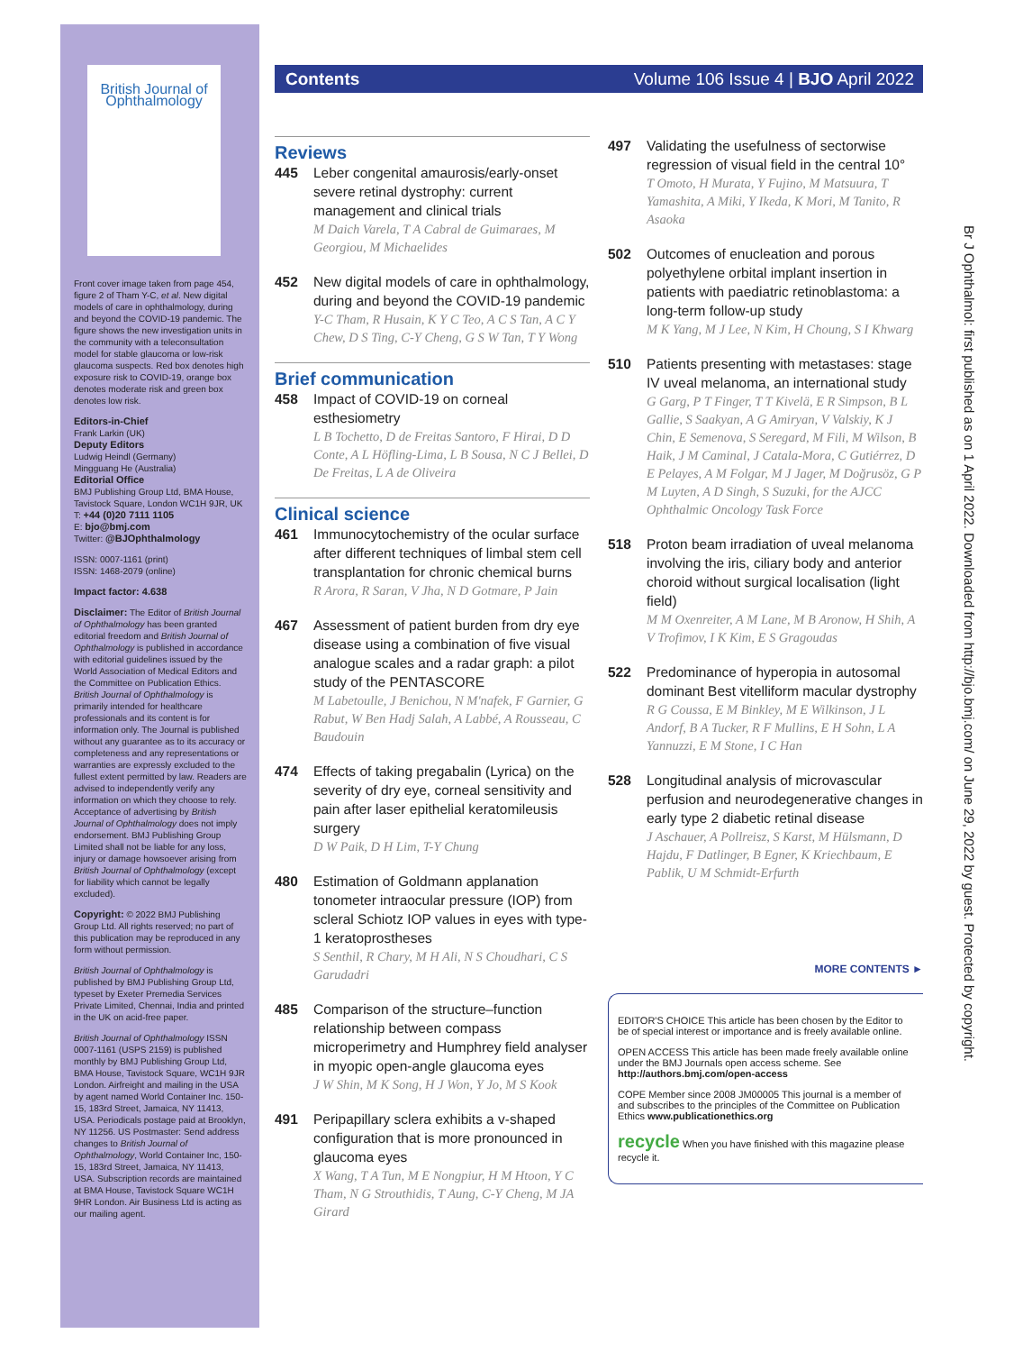British Journal of
Ophthalmology
Front cover image taken from page 454, figure 2 of Tham Y-C, et al. New digital models of care in ophthalmology, during and beyond the COVID-19 pandemic. The figure shows the new investigation units in the community with a teleconsultation model for stable glaucoma or low-risk glaucoma suspects. Red box denotes high exposure risk to COVID-19, orange box denotes moderate risk and green box denotes low risk.
Editors-in-Chief
Frank Larkin (UK)
Deputy Editors
Ludwig Heindl (Germany)
Mingguang He (Australia)
Editorial Office
BMJ Publishing Group Ltd, BMA House, Tavistock Square, London WC1H 9JR, UK
T: +44 (0)20 7111 1105
E: bjo@bmj.com
Twitter: @BJOphthalmology
ISSN: 0007-1161 (print)
ISSN: 1468-2079 (online)
Impact factor: 4.638
Disclaimer: The Editor of British Journal of Ophthalmology has been granted editorial freedom and British Journal of Ophthalmology is published in accordance with editorial guidelines issued by the World Association of Medical Editors and the Committee on Publication Ethics. British Journal of Ophthalmology is primarily intended for healthcare professionals and its content is for information only. The Journal is published without any guarantee as to its accuracy or completeness and any representations or warranties are expressly excluded to the fullest extent permitted by law. Readers are advised to independently verify any information on which they choose to rely. Acceptance of advertising by British Journal of Ophthalmology does not imply endorsement. BMJ Publishing Group Limited shall not be liable for any loss, injury or damage howsoever arising from British Journal of Ophthalmology (except for liability which cannot be legally excluded).
Copyright: © 2022 BMJ Publishing Group Ltd. All rights reserved; no part of this publication may be reproduced in any form without permission.
British Journal of Ophthalmology is published by BMJ Publishing Group Ltd, typeset by Exeter Premedia Services Private Limited, Chennai, India and printed in the UK on acid-free paper.
British Journal of Ophthalmology ISSN 0007-1161 (USPS 2159) is published monthly by BMJ Publishing Group Ltd, BMA House, Tavistock Square, WC1H 9JR London. Airfreight and mailing in the USA by agent named World Container Inc. 150-15, 183rd Street, Jamaica, NY 11413, USA. Periodicals postage paid at Brooklyn, NY 11256. US Postmaster: Send address changes to British Journal of Ophthalmology, World Container Inc, 150-15, 183rd Street, Jamaica, NY 11413, USA. Subscription records are maintained at BMA House, Tavistock Square WC1H 9HR London. Air Business Ltd is acting as our mailing agent.
Contents Volume 106 Issue 4 | BJO April 2022
Reviews
445 Leber congenital amaurosis/early-onset severe retinal dystrophy: current management and clinical trials
M Daich Varela, T A Cabral de Guimaraes, M Georgiou, M Michaelides
452 New digital models of care in ophthalmology, during and beyond the COVID-19 pandemic
Y-C Tham, R Husain, K Y C Teo, A C S Tan, A C Y Chew, D S Ting, C-Y Cheng, G S W Tan, T Y Wong
Brief communication
458 Impact of COVID-19 on corneal esthesiometry
L B Tochetto, D de Freitas Santoro, F Hirai, D D Conte, A L Höfling-Lima, L B Sousa, N C J Bellei, D De Freitas, L A de Oliveira
Clinical science
461 Immunocytochemistry of the ocular surface after different techniques of limbal stem cell transplantation for chronic chemical burns
R Arora, R Saran, V Jha, N D Gotmare, P Jain
467 Assessment of patient burden from dry eye disease using a combination of five visual analogue scales and a radar graph: a pilot study of the PENTASCORE
M Labetoulle, J Benichou, N M'nafek, F Garnier, G Rabut, W Ben Hadj Salah, A Labbé, A Rousseau, C Baudouin
474 Effects of taking pregabalin (Lyrica) on the severity of dry eye, corneal sensitivity and pain after laser epithelial keratomileusis surgery
D W Paik, D H Lim, T-Y Chung
480 Estimation of Goldmann applanation tonometer intraocular pressure (IOP) from scleral Schiotz IOP values in eyes with type-1 keratoprostheses
S Senthil, R Chary, M H Ali, N S Choudhari, C S Garudadri
485 Comparison of the structure–function relationship between compass microperimetry and Humphrey field analyser in myopic open-angle glaucoma eyes
J W Shin, M K Song, H J Won, Y Jo, M S Kook
491 Peripapillary sclera exhibits a v-shaped configuration that is more pronounced in glaucoma eyes
X Wang, T A Tun, M E Nongpiur, H M Htoon, Y C Tham, N G Strouthidis, T Aung, C-Y Cheng, M JA Girard
497 Validating the usefulness of sectorwise regression of visual field in the central 10°
T Omoto, H Murata, Y Fujino, M Matsuura, T Yamashita, A Miki, Y Ikeda, K Mori, M Tanito, R Asaoka
502 Outcomes of enucleation and porous polyethylene orbital implant insertion in patients with paediatric retinoblastoma: a long-term follow-up study
M K Yang, M J Lee, N Kim, H Choung, S I Khwarg
510 Patients presenting with metastases: stage IV uveal melanoma, an international study
G Garg, P T Finger, T T Kivelä, E R Simpson, B L Gallie, S Saakyan, A G Amiryan, V Valskiy, K J Chin, E Semenova, S Seregard, M Fili, M Wilson, B Haik, J M Caminal, J Catala-Mora, C Gutiérrez, D E Pelayes, A M Folgar, M J Jager, M Doğrusöz, G P M Luyten, A D Singh, S Suzuki, for the AJCC Ophthalmic Oncology Task Force
518 Proton beam irradiation of uveal melanoma involving the iris, ciliary body and anterior choroid without surgical localisation (light field)
M M Oxenreiter, A M Lane, M B Aronow, H Shih, A V Trofimov, I K Kim, E S Gragoudas
522 Predominance of hyperopia in autosomal dominant Best vitelliform macular dystrophy
R G Coussa, E M Binkley, M E Wilkinson, J L Andorf, B A Tucker, R F Mullins, E H Sohn, L A Yannuzzi, E M Stone, I C Han
528 Longitudinal analysis of microvascular perfusion and neurodegenerative changes in early type 2 diabetic retinal disease
J Aschauer, A Pollreisz, S Karst, M Hülsmann, D Hajdu, F Datlinger, B Egner, K Kriechbaum, E Pablik, U M Schmidt-Erfurth
MORE CONTENTS ►
EDITOR'S CHOICE This article has been chosen by the Editor to be of special interest or importance and is freely available online.
OPEN ACCESS This article has been made freely available online under the BMJ Journals open access scheme. See http://authors.bmj.com/open-access
COPE Member since 2008 JM00005 This journal is a member of and subscribes to the principles of the Committee on Publication Ethics www.publicationethics.org
recycle When you have finished with this magazine please recycle it.
Br J Ophthalmol: first published as on 1 April 2022. Downloaded from http://bjo.bmj.com/ on June 29, 2022 by guest. Protected by copyright.